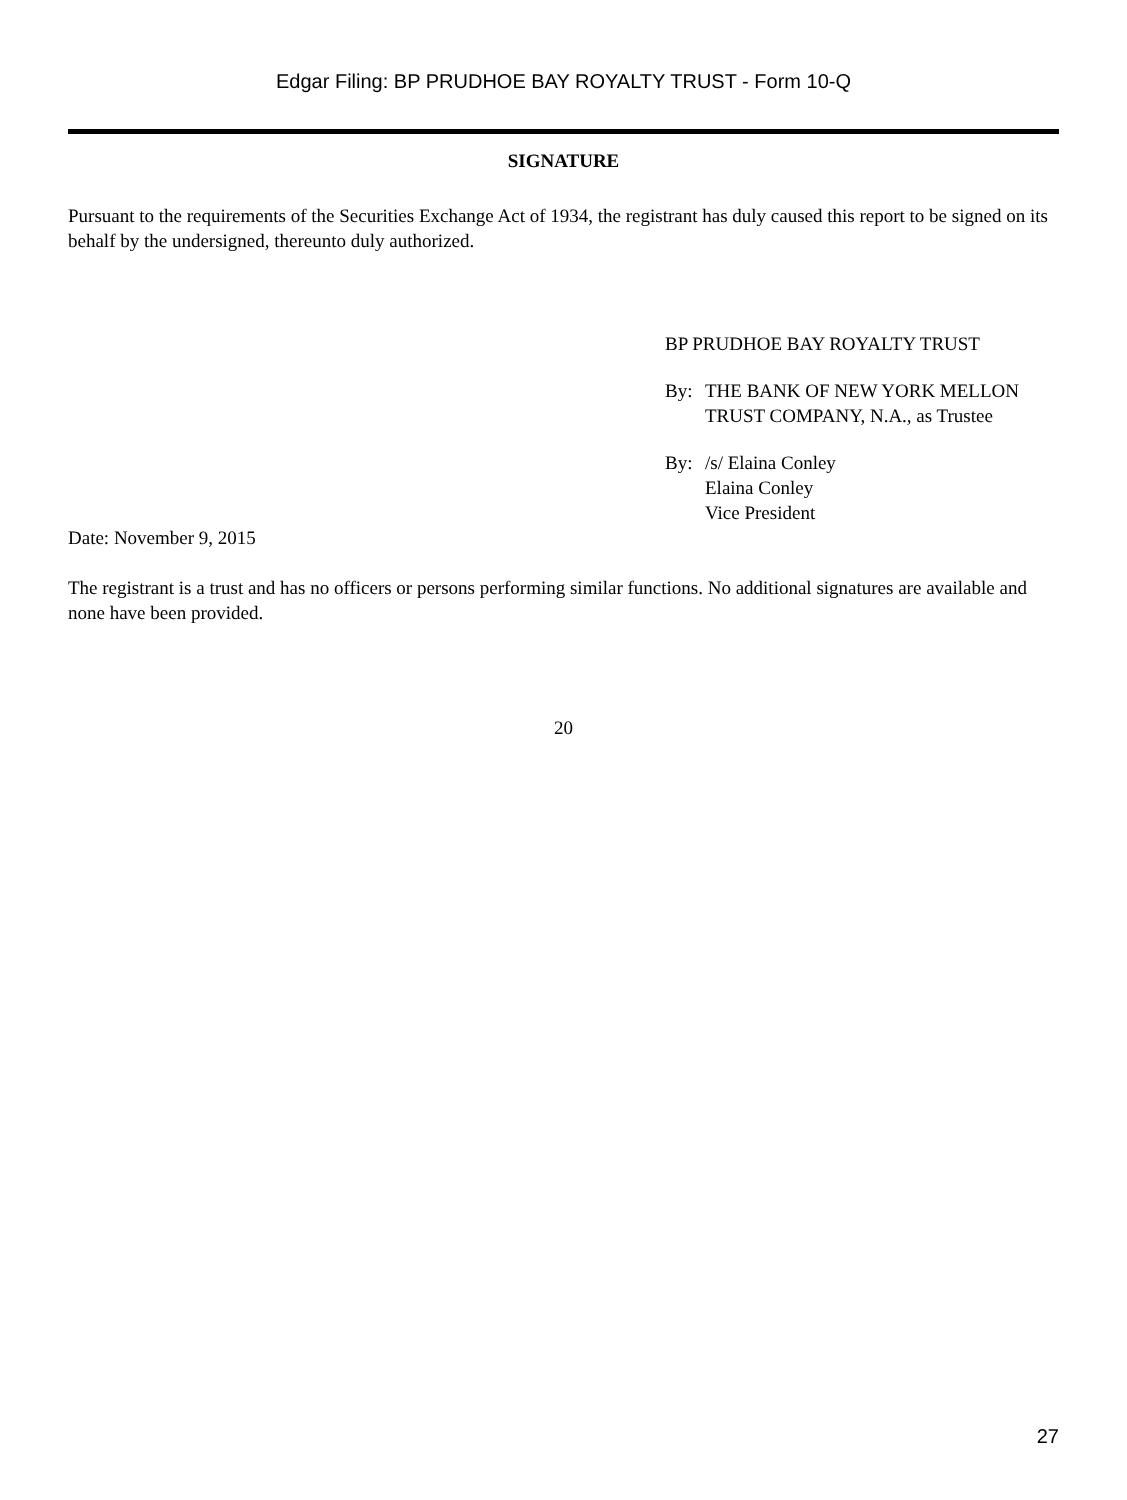Edgar Filing: BP PRUDHOE BAY ROYALTY TRUST - Form 10-Q
SIGNATURE
Pursuant to the requirements of the Securities Exchange Act of 1934, the registrant has duly caused this report to be signed on its behalf by the undersigned, thereunto duly authorized.
BP PRUDHOE BAY ROYALTY TRUST
By: THE BANK OF NEW YORK MELLON
TRUST COMPANY, N.A., as Trustee
By: /s/ Elaina Conley
Elaina Conley
Vice President
Date: November 9, 2015
The registrant is a trust and has no officers or persons performing similar functions. No additional signatures are available and none have been provided.
20
27